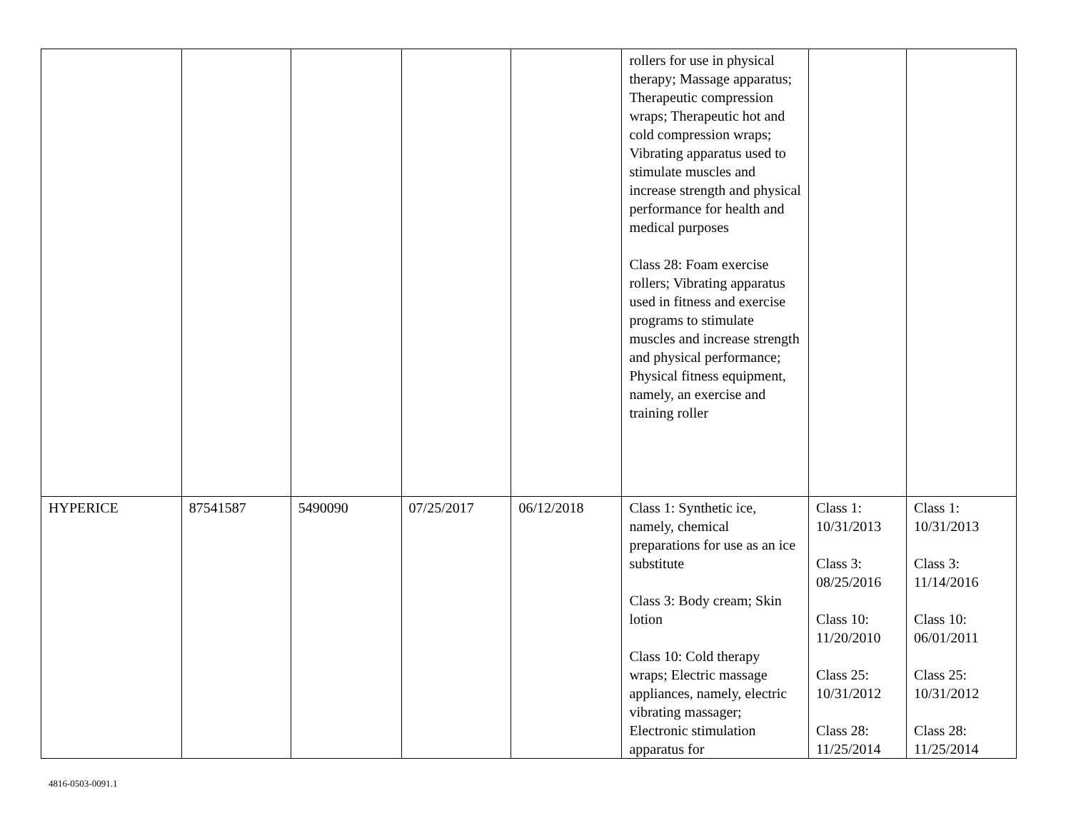| | | | | | rollers for use in physical therapy; Massage apparatus; Therapeutic compression wraps; Therapeutic hot and cold compression wraps; Vibrating apparatus used to stimulate muscles and increase strength and physical performance for health and medical purposes Class 28: Foam exercise rollers; Vibrating apparatus used in fitness and exercise programs to stimulate muscles and increase strength and physical performance; Physical fitness equipment, namely, an exercise and training roller | | |
| HYPERICE | 87541587 | 5490090 | 07/25/2017 | 06/12/2018 | Class 1: Synthetic ice, namely, chemical preparations for use as an ice substitute Class 3: Body cream; Skin lotion Class 10: Cold therapy wraps; Electric massage appliances, namely, electric vibrating massager; Electronic stimulation apparatus for | Class 1: 10/31/2013 Class 3: 08/25/2016 Class 10: 11/20/2010 Class 25: 10/31/2012 Class 28: 11/25/2014 | Class 1: 10/31/2013 Class 3: 11/14/2016 Class 10: 06/01/2011 Class 25: 10/31/2012 Class 28: 11/25/2014 |
4816-0503-0091.1